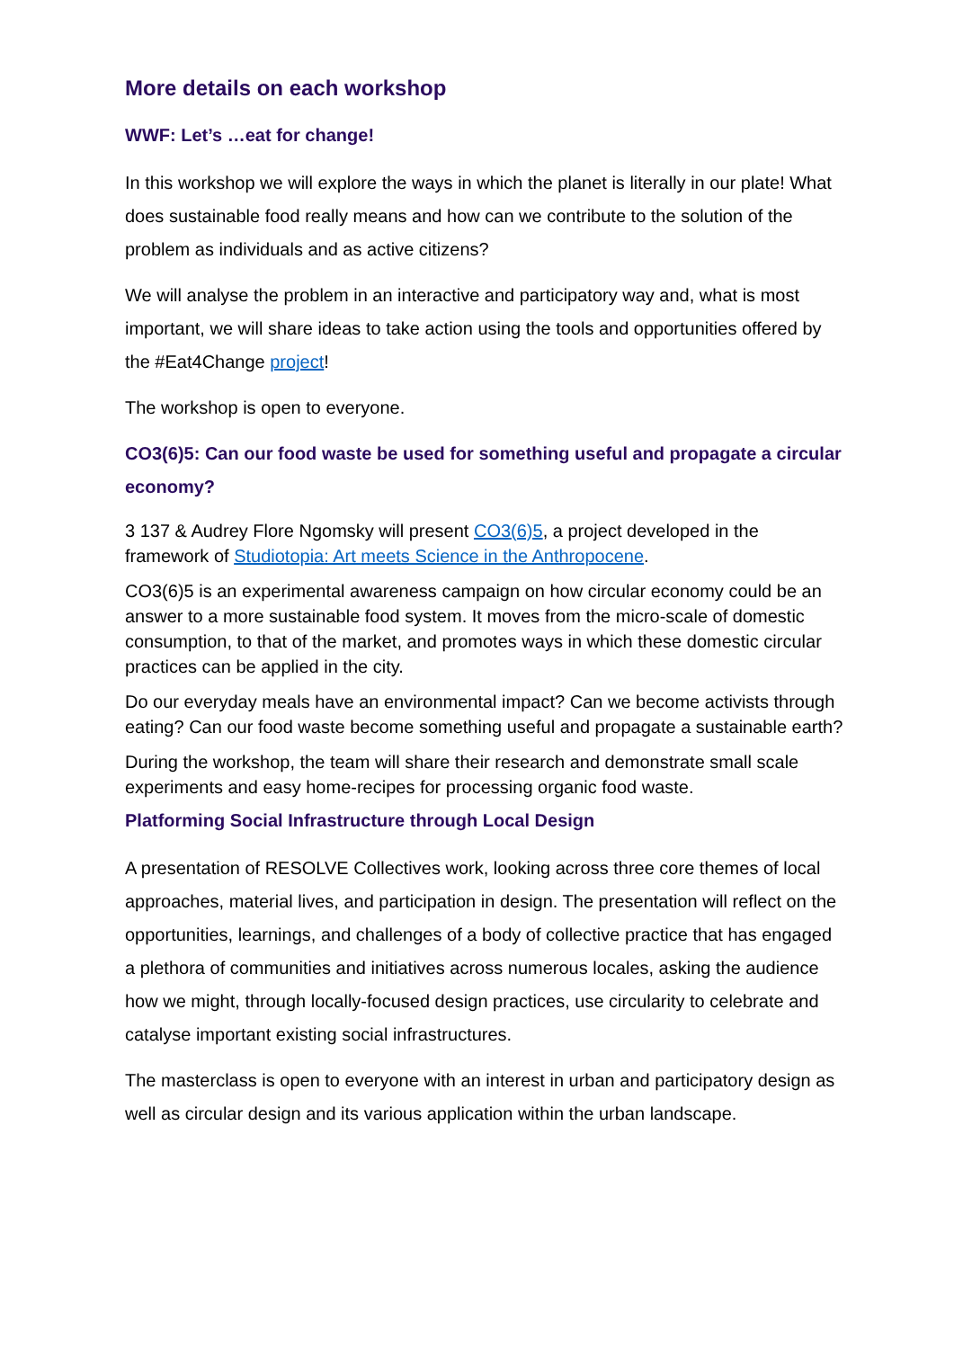More details on each workshop
WWF: Let’s …eat for change!
In this workshop we will explore the ways in which the planet is literally in our plate! What does sustainable food really means and how can we contribute to the solution of the problem as individuals and as active citizens?
We will analyse the problem in an interactive and participatory way and, what is most important, we will share ideas to take action using the tools and opportunities offered by the #Eat4Change project!
The workshop is open to everyone.
CO3(6)5: Can our food waste be used for something useful and propagate a circular economy?
3 137 & Audrey Flore Ngomsky will present CO3(6)5, a project developed in the framework of Studiotopia: Art meets Science in the Anthropocene.
CO3(6)5 is an experimental awareness campaign on how circular economy could be an answer to a more sustainable food system. It moves from the micro-scale of domestic consumption, to that of the market, and promotes ways in which these domestic circular practices can be applied in the city.
Do our everyday meals have an environmental impact? Can we become activists through eating? Can our food waste become something useful and propagate a sustainable earth?
During the workshop, the team will share their research and demonstrate small scale experiments and easy home-recipes for processing organic food waste.
Platforming Social Infrastructure through Local Design
A presentation of RESOLVE Collectives work, looking across three core themes of local approaches, material lives, and participation in design. The presentation will reflect on the opportunities, learnings, and challenges of a body of collective practice that has engaged a plethora of communities and initiatives across numerous locales, asking the audience how we might, through locally-focused design practices, use circularity to celebrate and catalyse important existing social infrastructures.
The masterclass is open to everyone with an interest in urban and participatory design as well as circular design and its various application within the urban landscape.